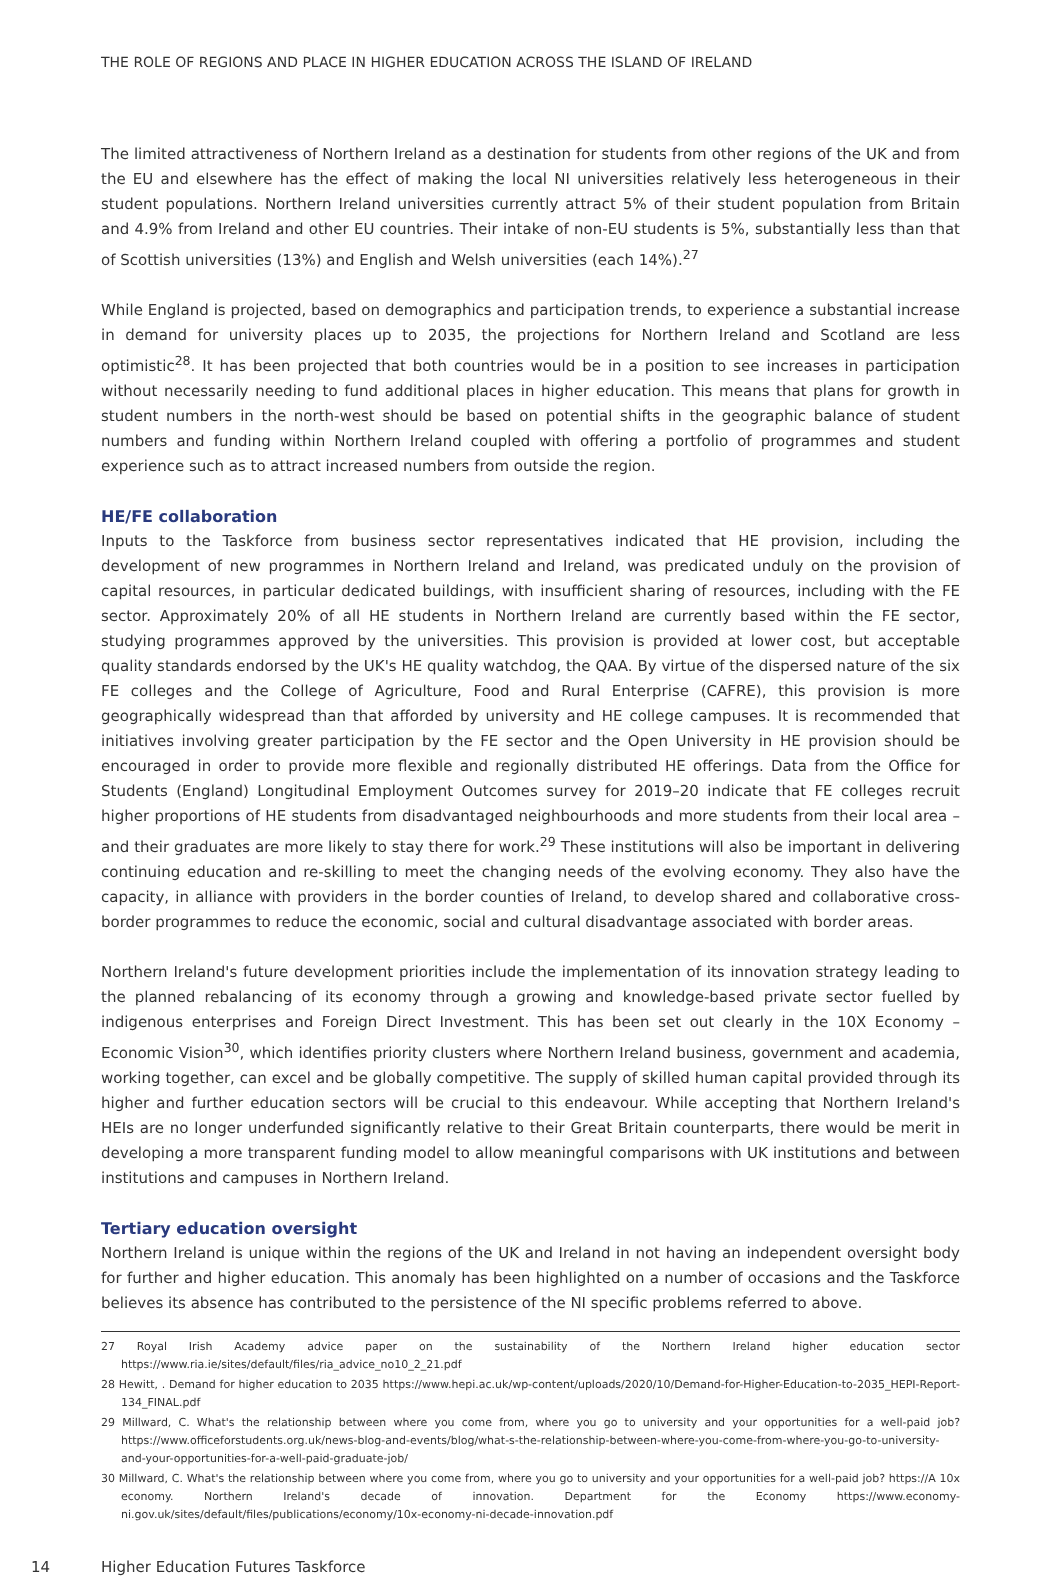THE ROLE OF REGIONS AND PLACE IN HIGHER EDUCATION ACROSS THE ISLAND OF IRELAND
The limited attractiveness of Northern Ireland as a destination for students from other regions of the UK and from the EU and elsewhere has the effect of making the local NI universities relatively less heterogeneous in their student populations. Northern Ireland universities currently attract 5% of their student population from Britain and 4.9% from Ireland and other EU countries. Their intake of non-EU students is 5%, substantially less than that of Scottish universities (13%) and English and Welsh universities (each 14%).<sup>27</sup>
While England is projected, based on demographics and participation trends, to experience a substantial increase in demand for university places up to 2035, the projections for Northern Ireland and Scotland are less optimistic<sup>28</sup>. It has been projected that both countries would be in a position to see increases in participation without necessarily needing to fund additional places in higher education. This means that plans for growth in student numbers in the north-west should be based on potential shifts in the geographic balance of student numbers and funding within Northern Ireland coupled with offering a portfolio of programmes and student experience such as to attract increased numbers from outside the region.
HE/FE collaboration
Inputs to the Taskforce from business sector representatives indicated that HE provision, including the development of new programmes in Northern Ireland and Ireland, was predicated unduly on the provision of capital resources, in particular dedicated buildings, with insufficient sharing of resources, including with the FE sector. Approximately 20% of all HE students in Northern Ireland are currently based within the FE sector, studying programmes approved by the universities. This provision is provided at lower cost, but acceptable quality standards endorsed by the UK's HE quality watchdog, the QAA. By virtue of the dispersed nature of the six FE colleges and the College of Agriculture, Food and Rural Enterprise (CAFRE), this provision is more geographically widespread than that afforded by university and HE college campuses. It is recommended that initiatives involving greater participation by the FE sector and the Open University in HE provision should be encouraged in order to provide more flexible and regionally distributed HE offerings. Data from the Office for Students (England) Longitudinal Employment Outcomes survey for 2019–20 indicate that FE colleges recruit higher proportions of HE students from disadvantaged neighbourhoods and more students from their local area – and their graduates are more likely to stay there for work.<sup>29</sup> These institutions will also be important in delivering continuing education and re-skilling to meet the changing needs of the evolving economy. They also have the capacity, in alliance with providers in the border counties of Ireland, to develop shared and collaborative cross-border programmes to reduce the economic, social and cultural disadvantage associated with border areas.
Northern Ireland's future development priorities include the implementation of its innovation strategy leading to the planned rebalancing of its economy through a growing and knowledge-based private sector fuelled by indigenous enterprises and Foreign Direct Investment. This has been set out clearly in the 10X Economy – Economic Vision<sup>30</sup>, which identifies priority clusters where Northern Ireland business, government and academia, working together, can excel and be globally competitive. The supply of skilled human capital provided through its higher and further education sectors will be crucial to this endeavour. While accepting that Northern Ireland's HEIs are no longer underfunded significantly relative to their Great Britain counterparts, there would be merit in developing a more transparent funding model to allow meaningful comparisons with UK institutions and between institutions and campuses in Northern Ireland.
Tertiary education oversight
Northern Ireland is unique within the regions of the UK and Ireland in not having an independent oversight body for further and higher education. This anomaly has been highlighted on a number of occasions and the Taskforce believes its absence has contributed to the persistence of the NI specific problems referred to above.
27 Royal Irish Academy advice paper on the sustainability of the Northern Ireland higher education sector https://www.ria.ie/sites/default/files/ria_advice_no10_2_21.pdf
28 Hewitt, . Demand for higher education to 2035 https://www.hepi.ac.uk/wp-content/uploads/2020/10/Demand-for-Higher-Education-to-2035_HEPI-Report-134_FINAL.pdf
29 Millward, C. What's the relationship between where you come from, where you go to university and your opportunities for a well-paid job? https://www.officeforstudents.org.uk/news-blog-and-events/blog/what-s-the-relationship-between-where-you-come-from-where-you-go-to-university-and-your-opportunities-for-a-well-paid-graduate-job/
30 Millward, C. What's the relationship between where you come from, where you go to university and your opportunities for a well-paid job? https://A 10x economy. Northern Ireland's decade of innovation. Department for the Economy https://www.economy-ni.gov.uk/sites/default/files/publications/economy/10x-economy-ni-decade-innovation.pdf
14 Higher Education Futures Taskforce